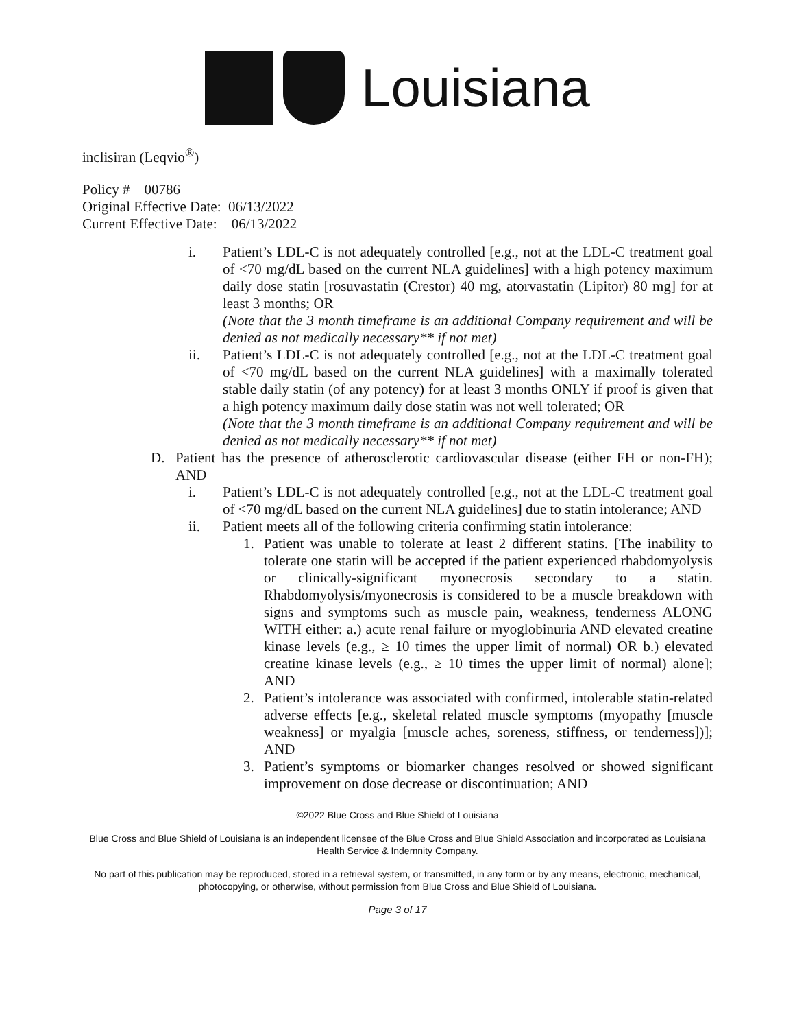Louisiana
inclisiran (Leqvio<sup>®</sup>)
Policy # 00786
Original Effective Date: 06/13/2022
Current Effective Date: 06/13/2022
i. Patient’s LDL-C is not adequately controlled [e.g., not at the LDL-C treatment goal of <70 mg/dL based on the current NLA guidelines] with a high potency maximum daily dose statin [rosuvastatin (Crestor) 40 mg, atorvastatin (Lipitor) 80 mg] for at least 3 months; OR
(Note that the 3 month timeframe is an additional Company requirement and will be denied as not medically necessary** if not met)
ii. Patient’s LDL-C is not adequately controlled [e.g., not at the LDL-C treatment goal of <70 mg/dL based on the current NLA guidelines] with a maximally tolerated stable daily statin (of any potency) for at least 3 months ONLY if proof is given that a high potency maximum daily dose statin was not well tolerated; OR
(Note that the 3 month timeframe is an additional Company requirement and will be denied as not medically necessary** if not met)
D. Patient has the presence of atherosclerotic cardiovascular disease (either FH or non-FH); AND
i. Patient’s LDL-C is not adequately controlled [e.g., not at the LDL-C treatment goal of <70 mg/dL based on the current NLA guidelines] due to statin intolerance; AND
ii. Patient meets all of the following criteria confirming statin intolerance:
1. Patient was unable to tolerate at least 2 different statins. [The inability to tolerate one statin will be accepted if the patient experienced rhabdomyolysis or clinically-significant myonecrosis secondary to a statin. Rhabdomyolysis/myonecrosis is considered to be a muscle breakdown with signs and symptoms such as muscle pain, weakness, tenderness ALONG WITH either: a.) acute renal failure or myoglobinuria AND elevated creatine kinase levels (e.g., ≥ 10 times the upper limit of normal) OR b.) elevated creatine kinase levels (e.g., ≥ 10 times the upper limit of normal) alone]; AND
2. Patient’s intolerance was associated with confirmed, intolerable statin-related adverse effects [e.g., skeletal related muscle symptoms (myopathy [muscle weakness] or myalgia [muscle aches, soreness, stiffness, or tenderness])]; AND
3. Patient’s symptoms or biomarker changes resolved or showed significant improvement on dose decrease or discontinuation; AND
©2022 Blue Cross and Blue Shield of Louisiana
Blue Cross and Blue Shield of Louisiana is an independent licensee of the Blue Cross and Blue Shield Association and incorporated as Louisiana Health Service & Indemnity Company.
No part of this publication may be reproduced, stored in a retrieval system, or transmitted, in any form or by any means, electronic, mechanical, photocopying, or otherwise, without permission from Blue Cross and Blue Shield of Louisiana.
Page 3 of 17